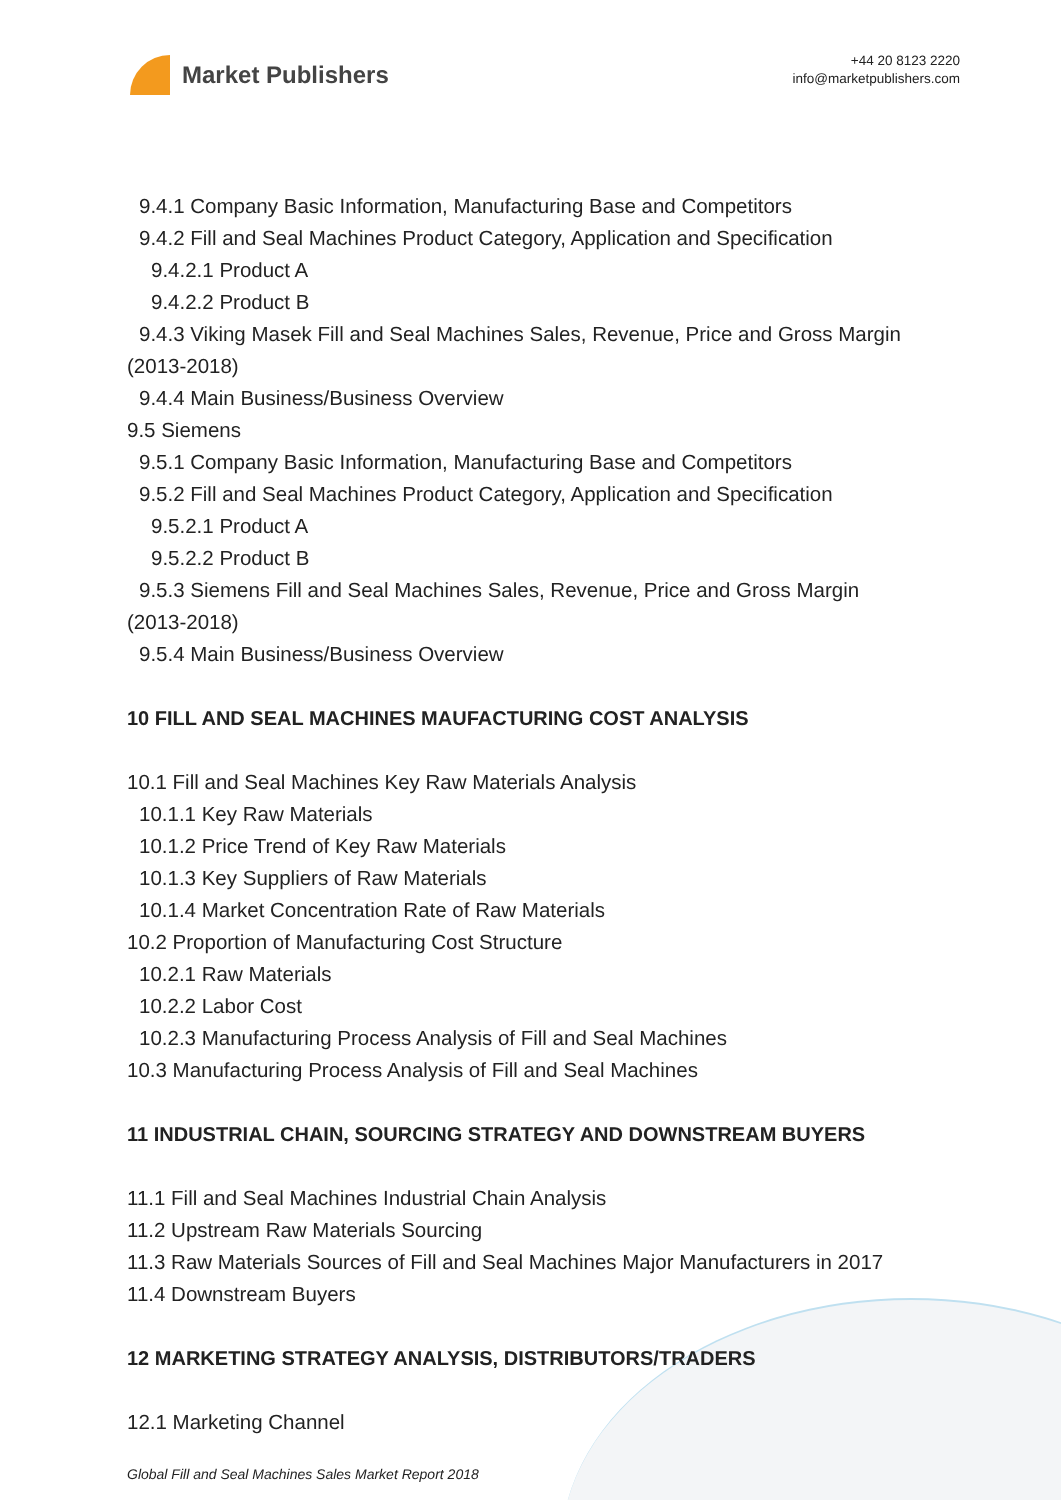Market Publishers
+44 20 8123 2220
info@marketpublishers.com
9.4.1 Company Basic Information, Manufacturing Base and Competitors
9.4.2 Fill and Seal Machines Product Category, Application and Specification
9.4.2.1 Product A
9.4.2.2 Product B
9.4.3 Viking Masek Fill and Seal Machines Sales, Revenue, Price and Gross Margin
(2013-2018)
9.4.4 Main Business/Business Overview
9.5 Siemens
9.5.1 Company Basic Information, Manufacturing Base and Competitors
9.5.2 Fill and Seal Machines Product Category, Application and Specification
9.5.2.1 Product A
9.5.2.2 Product B
9.5.3 Siemens Fill and Seal Machines Sales, Revenue, Price and Gross Margin
(2013-2018)
9.5.4 Main Business/Business Overview
10 FILL AND SEAL MACHINES MAUFACTURING COST ANALYSIS
10.1 Fill and Seal Machines Key Raw Materials Analysis
10.1.1 Key Raw Materials
10.1.2 Price Trend of Key Raw Materials
10.1.3 Key Suppliers of Raw Materials
10.1.4 Market Concentration Rate of Raw Materials
10.2 Proportion of Manufacturing Cost Structure
10.2.1 Raw Materials
10.2.2 Labor Cost
10.2.3 Manufacturing Process Analysis of Fill and Seal Machines
10.3 Manufacturing Process Analysis of Fill and Seal Machines
11 INDUSTRIAL CHAIN, SOURCING STRATEGY AND DOWNSTREAM BUYERS
11.1 Fill and Seal Machines Industrial Chain Analysis
11.2 Upstream Raw Materials Sourcing
11.3 Raw Materials Sources of Fill and Seal Machines Major Manufacturers in 2017
11.4 Downstream Buyers
12 MARKETING STRATEGY ANALYSIS, DISTRIBUTORS/TRADERS
12.1 Marketing Channel
Global Fill and Seal Machines Sales Market Report 2018